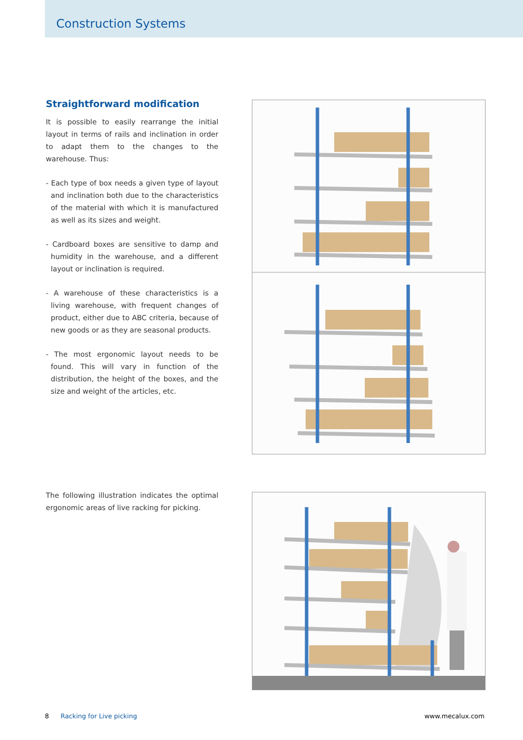Construction Systems
Straightforward modification
It is possible to easily rearrange the initial layout in terms of rails and inclination in order to adapt them to the changes to the warehouse. Thus:
- Each type of box needs a given type of layout and inclination both due to the characteristics of the material with which it is manufactured as well as its sizes and weight.
- Cardboard boxes are sensitive to damp and humidity in the warehouse, and a different layout or inclination is required.
- A warehouse of these characteristics is a living warehouse, with frequent changes of product, either due to ABC criteria, because of new goods or as they are seasonal products.
- The most ergonomic layout needs to be found. This will vary in function of the distribution, the height of the boxes, and the size and weight of the articles, etc.
The following illustration indicates the optimal ergonomic areas of live racking for picking.
8 Racking for Live picking www.mecalux.com